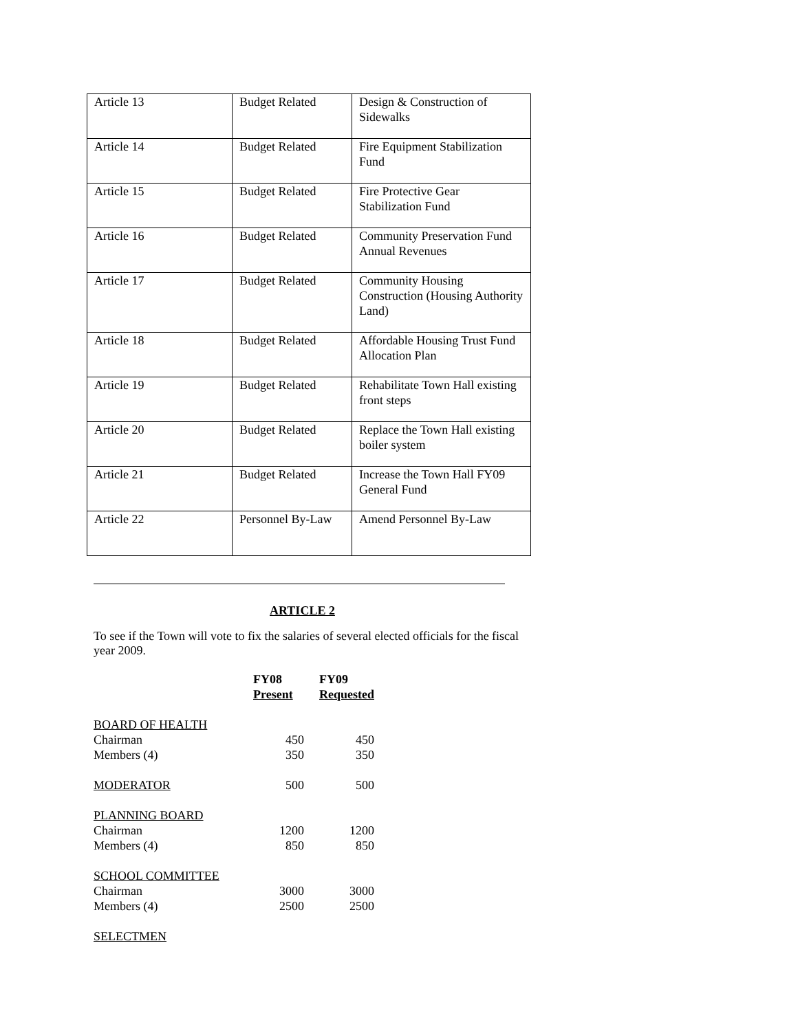| Article 13 | Budget Related | Design & Construction of Sidewalks |
| Article 14 | Budget Related | Fire Equipment Stabilization Fund |
| Article 15 | Budget Related | Fire Protective Gear Stabilization Fund |
| Article 16 | Budget Related | Community Preservation Fund Annual Revenues |
| Article 17 | Budget Related | Community Housing Construction (Housing Authority Land) |
| Article 18 | Budget Related | Affordable Housing Trust Fund Allocation Plan |
| Article 19 | Budget Related | Rehabilitate Town Hall existing front steps |
| Article 20 | Budget Related | Replace the Town Hall existing boiler system |
| Article 21 | Budget Related | Increase the Town Hall FY09 General Fund |
| Article 22 | Personnel By-Law | Amend Personnel By-Law |
ARTICLE 2
To see if the Town will vote to fix the salaries of several elected officials for the fiscal year 2009.
| | FY08 Present | FY09 Requested |
| --- | --- | --- |
| BOARD OF HEALTH | | |
| Chairman | 450 | 450 |
| Members (4) | 350 | 350 |
| MODERATOR | 500 | 500 |
| PLANNING BOARD | | |
| Chairman | 1200 | 1200 |
| Members (4) | 850 | 850 |
| SCHOOL COMMITTEE | | |
| Chairman | 3000 | 3000 |
| Members (4) | 2500 | 2500 |
| SELECTMEN | | |